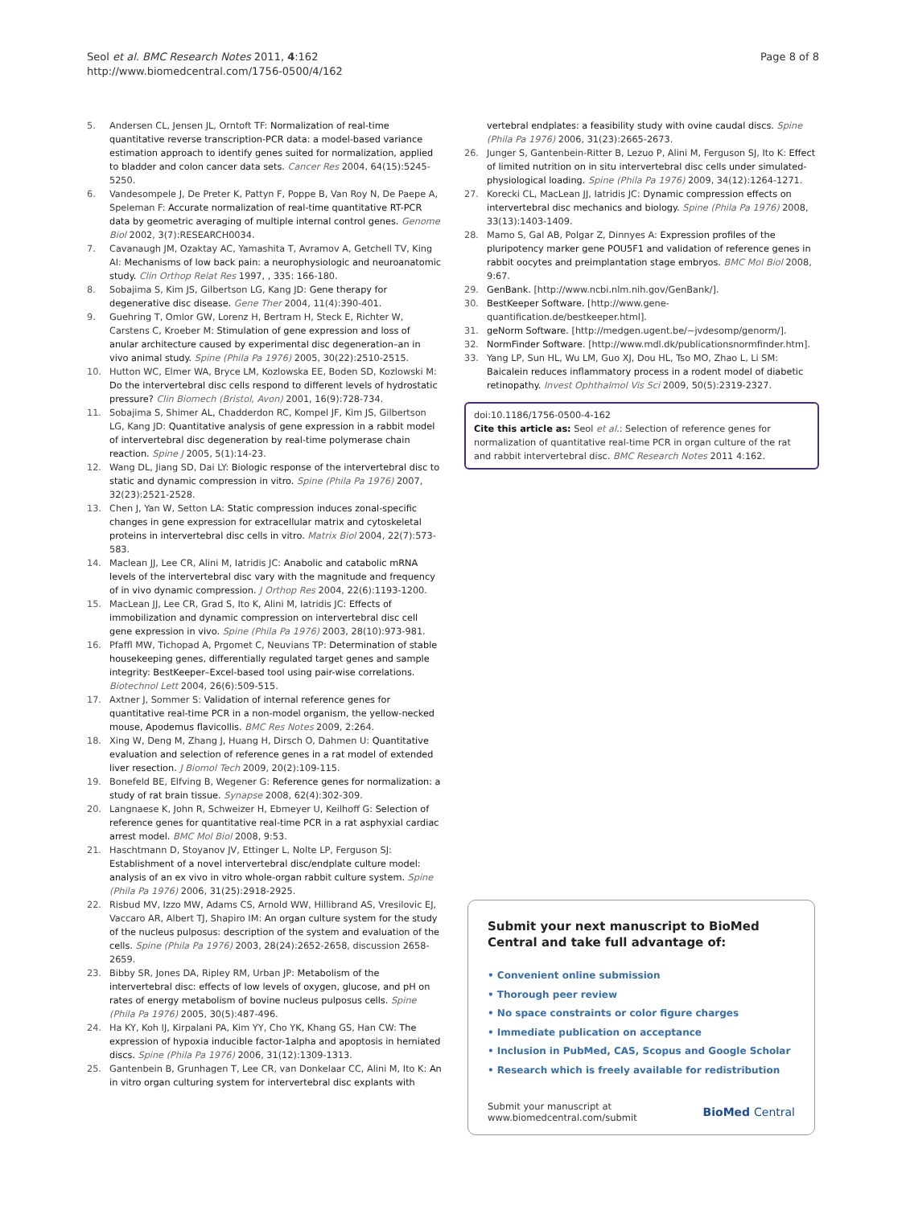Seol et al. BMC Research Notes 2011, 4:162
http://www.biomedcentral.com/1756-0500/4/162
Page 8 of 8
5. Andersen CL, Jensen JL, Orntoft TF: Normalization of real-time quantitative reverse transcription-PCR data: a model-based variance estimation approach to identify genes suited for normalization, applied to bladder and colon cancer data sets. Cancer Res 2004, 64(15):5245-5250.
6. Vandesompele J, De Preter K, Pattyn F, Poppe B, Van Roy N, De Paepe A, Speleman F: Accurate normalization of real-time quantitative RT-PCR data by geometric averaging of multiple internal control genes. Genome Biol 2002, 3(7):RESEARCH0034.
7. Cavanaugh JM, Ozaktay AC, Yamashita T, Avramov A, Getchell TV, King AI: Mechanisms of low back pain: a neurophysiologic and neuroanatomic study. Clin Orthop Relat Res 1997, , 335: 166-180.
8. Sobajima S, Kim JS, Gilbertson LG, Kang JD: Gene therapy for degenerative disc disease. Gene Ther 2004, 11(4):390-401.
9. Guehring T, Omlor GW, Lorenz H, Bertram H, Steck E, Richter W, Carstens C, Kroeber M: Stimulation of gene expression and loss of anular architecture caused by experimental disc degeneration–an in vivo animal study. Spine (Phila Pa 1976) 2005, 30(22):2510-2515.
10. Hutton WC, Elmer WA, Bryce LM, Kozlowska EE, Boden SD, Kozlowski M: Do the intervertebral disc cells respond to different levels of hydrostatic pressure? Clin Biomech (Bristol, Avon) 2001, 16(9):728-734.
11. Sobajima S, Shimer AL, Chadderdon RC, Kompel JF, Kim JS, Gilbertson LG, Kang JD: Quantitative analysis of gene expression in a rabbit model of intervertebral disc degeneration by real-time polymerase chain reaction. Spine J 2005, 5(1):14-23.
12. Wang DL, Jiang SD, Dai LY: Biologic response of the intervertebral disc to static and dynamic compression in vitro. Spine (Phila Pa 1976) 2007, 32(23):2521-2528.
13. Chen J, Yan W, Setton LA: Static compression induces zonal-specific changes in gene expression for extracellular matrix and cytoskeletal proteins in intervertebral disc cells in vitro. Matrix Biol 2004, 22(7):573-583.
14. Maclean JJ, Lee CR, Alini M, Iatridis JC: Anabolic and catabolic mRNA levels of the intervertebral disc vary with the magnitude and frequency of in vivo dynamic compression. J Orthop Res 2004, 22(6):1193-1200.
15. MacLean JJ, Lee CR, Grad S, Ito K, Alini M, Iatridis JC: Effects of immobilization and dynamic compression on intervertebral disc cell gene expression in vivo. Spine (Phila Pa 1976) 2003, 28(10):973-981.
16. Pfaffl MW, Tichopad A, Prgomet C, Neuvians TP: Determination of stable housekeeping genes, differentially regulated target genes and sample integrity: BestKeeper–Excel-based tool using pair-wise correlations. Biotechnol Lett 2004, 26(6):509-515.
17. Axtner J, Sommer S: Validation of internal reference genes for quantitative real-time PCR in a non-model organism, the yellow-necked mouse, Apodemus flavicollis. BMC Res Notes 2009, 2:264.
18. Xing W, Deng M, Zhang J, Huang H, Dirsch O, Dahmen U: Quantitative evaluation and selection of reference genes in a rat model of extended liver resection. J Biomol Tech 2009, 20(2):109-115.
19. Bonefeld BE, Elfving B, Wegener G: Reference genes for normalization: a study of rat brain tissue. Synapse 2008, 62(4):302-309.
20. Langnaese K, John R, Schweizer H, Ebmeyer U, Keilhoff G: Selection of reference genes for quantitative real-time PCR in a rat asphyxial cardiac arrest model. BMC Mol Biol 2008, 9:53.
21. Haschtmann D, Stoyanov JV, Ettinger L, Nolte LP, Ferguson SJ: Establishment of a novel intervertebral disc/endplate culture model: analysis of an ex vivo in vitro whole-organ rabbit culture system. Spine (Phila Pa 1976) 2006, 31(25):2918-2925.
22. Risbud MV, Izzo MW, Adams CS, Arnold WW, Hillibrand AS, Vresilovic EJ, Vaccaro AR, Albert TJ, Shapiro IM: An organ culture system for the study of the nucleus pulposus: description of the system and evaluation of the cells. Spine (Phila Pa 1976) 2003, 28(24):2652-2658, discussion 2658-2659.
23. Bibby SR, Jones DA, Ripley RM, Urban JP: Metabolism of the intervertebral disc: effects of low levels of oxygen, glucose, and pH on rates of energy metabolism of bovine nucleus pulposus cells. Spine (Phila Pa 1976) 2005, 30(5):487-496.
24. Ha KY, Koh IJ, Kirpalani PA, Kim YY, Cho YK, Khang GS, Han CW: The expression of hypoxia inducible factor-1alpha and apoptosis in herniated discs. Spine (Phila Pa 1976) 2006, 31(12):1309-1313.
25. Gantenbein B, Grunhagen T, Lee CR, van Donkelaar CC, Alini M, Ito K: An in vitro organ culturing system for intervertebral disc explants with
vertebral endplates: a feasibility study with ovine caudal discs. Spine (Phila Pa 1976) 2006, 31(23):2665-2673.
26. Junger S, Gantenbein-Ritter B, Lezuo P, Alini M, Ferguson SJ, Ito K: Effect of limited nutrition on in situ intervertebral disc cells under simulated-physiological loading. Spine (Phila Pa 1976) 2009, 34(12):1264-1271.
27. Korecki CL, MacLean JJ, Iatridis JC: Dynamic compression effects on intervertebral disc mechanics and biology. Spine (Phila Pa 1976) 2008, 33(13):1403-1409.
28. Mamo S, Gal AB, Polgar Z, Dinnyes A: Expression profiles of the pluripotency marker gene POU5F1 and validation of reference genes in rabbit oocytes and preimplantation stage embryos. BMC Mol Biol 2008, 9:67.
29. GenBank. [http://www.ncbi.nlm.nih.gov/GenBank/].
30. BestKeeper Software. [http://www.gene-quantification.de/bestkeeper.html].
31. geNorm Software. [http://medgen.ugent.be/~jvdesomp/genorm/].
32. NormFinder Software. [http://www.mdl.dk/publicationsnormfinder.htm].
33. Yang LP, Sun HL, Wu LM, Guo XJ, Dou HL, Tso MO, Zhao L, Li SM: Baicalein reduces inflammatory process in a rodent model of diabetic retinopathy. Invest Ophthalmol Vis Sci 2009, 50(5):2319-2327.
doi:10.1186/1756-0500-4-162
Cite this article as: Seol et al.: Selection of reference genes for normalization of quantitative real-time PCR in organ culture of the rat and rabbit intervertebral disc. BMC Research Notes 2011 4:162.
Submit your next manuscript to BioMed Central and take full advantage of:
• Convenient online submission
• Thorough peer review
• No space constraints or color figure charges
• Immediate publication on acceptance
• Inclusion in PubMed, CAS, Scopus and Google Scholar
• Research which is freely available for redistribution
Submit your manuscript at
www.biomedcentral.com/submit
BioMed Central